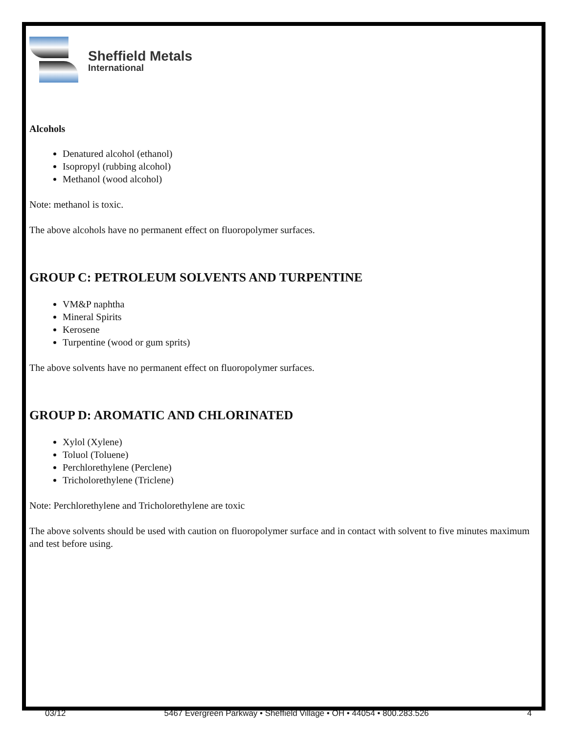Sheffield Metals
International
Alcohols
Denatured alcohol (ethanol)
Isopropyl (rubbing alcohol)
Methanol (wood alcohol)
Note: methanol is toxic.
The above alcohols have no permanent effect on fluoropolymer surfaces.
GROUP C: PETROLEUM SOLVENTS AND TURPENTINE
VM&P naphtha
Mineral Spirits
Kerosene
Turpentine (wood or gum sprits)
The above solvents have no permanent effect on fluoropolymer surfaces.
GROUP D: AROMATIC AND CHLORINATED
Xylol (Xylene)
Toluol (Toluene)
Perchlorethylene (Perclene)
Tricholorethylene (Triclene)
Note: Perchlorethylene and Tricholorethylene are toxic
The above solvents should be used with caution on fluoropolymer surface and in contact with solvent to five minutes maximum and test before using.
03/12 5467 Evergreen Parkway • Sheffield Village • OH • 44054 • 800.283.526 4